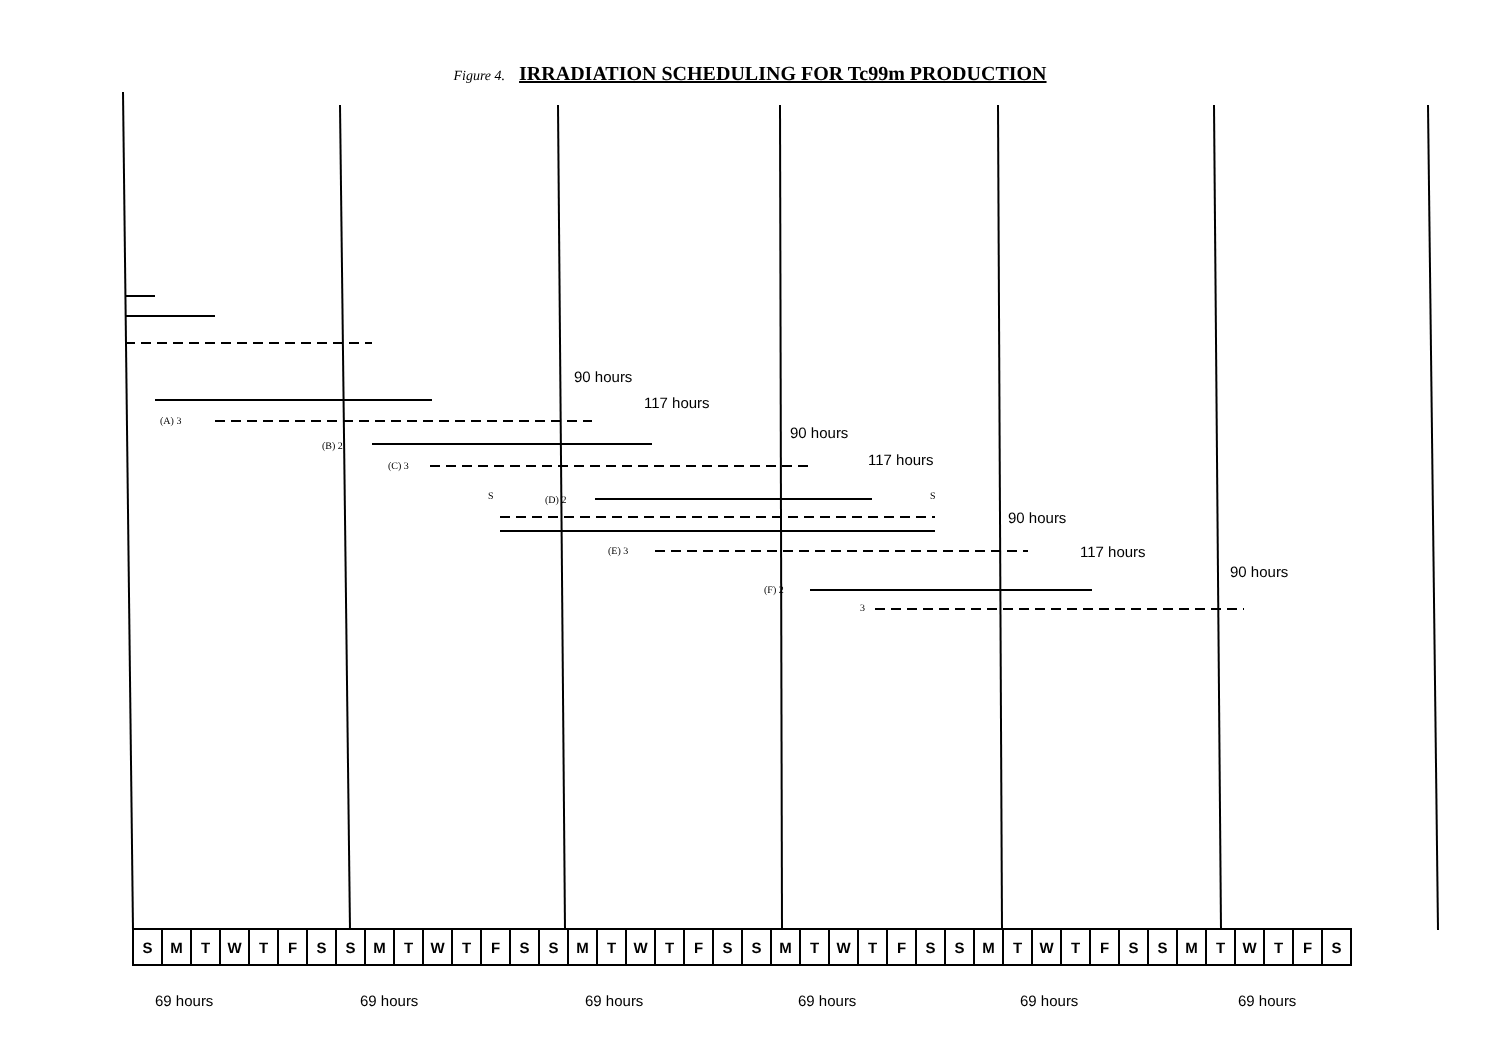Figure 4. IRRADIATION SCHEDULING FOR Tc99m PRODUCTION
90 hours
117 hours
90 hours
117 hours
90 hours
117 hours
90 hours
(A) 3
(B) 2
(C) 3
(D) 2
(E) 3
(F) 2
3
S S
| S | M | T | W | T | F | S | S | M | T | W | T | F | S | S | M | T | W | T | F | S | S | M | T | W | T | F | S | S | M | T | W | T | F | S | S | M | T | W | T | F | S |
69 hours 69 hours 69 hours 69 hours 69 hours 69 hours